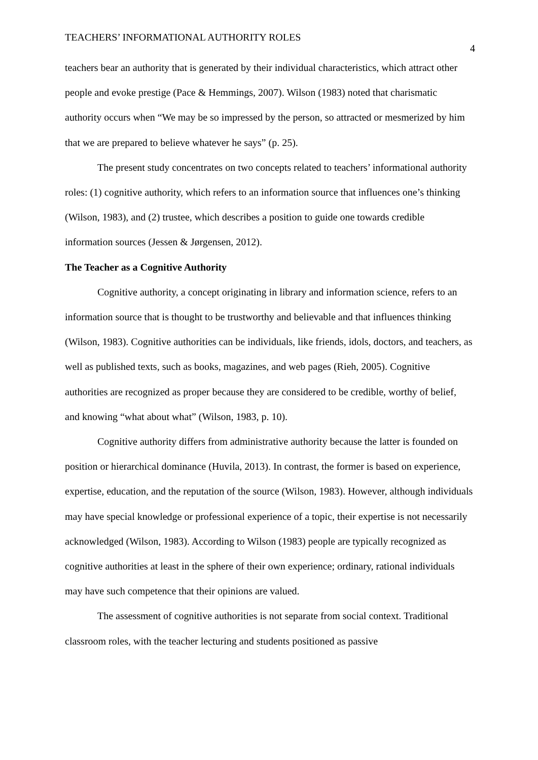TEACHERS’ INFORMATIONAL AUTHORITY ROLES 4
teachers bear an authority that is generated by their individual characteristics, which attract other people and evoke prestige (Pace & Hemmings, 2007). Wilson (1983) noted that charismatic authority occurs when “We may be so impressed by the person, so attracted or mesmerized by him that we are prepared to believe whatever he says” (p. 25).
The present study concentrates on two concepts related to teachers’ informational authority roles: (1) cognitive authority, which refers to an information source that influences one’s thinking (Wilson, 1983), and (2) trustee, which describes a position to guide one towards credible information sources (Jessen & Jørgensen, 2012).
The Teacher as a Cognitive Authority
Cognitive authority, a concept originating in library and information science, refers to an information source that is thought to be trustworthy and believable and that influences thinking (Wilson, 1983). Cognitive authorities can be individuals, like friends, idols, doctors, and teachers, as well as published texts, such as books, magazines, and web pages (Rieh, 2005). Cognitive authorities are recognized as proper because they are considered to be credible, worthy of belief, and knowing “what about what” (Wilson, 1983, p. 10).
Cognitive authority differs from administrative authority because the latter is founded on position or hierarchical dominance (Huvila, 2013). In contrast, the former is based on experience, expertise, education, and the reputation of the source (Wilson, 1983). However, although individuals may have special knowledge or professional experience of a topic, their expertise is not necessarily acknowledged (Wilson, 1983). According to Wilson (1983) people are typically recognized as cognitive authorities at least in the sphere of their own experience; ordinary, rational individuals may have such competence that their opinions are valued.
The assessment of cognitive authorities is not separate from social context. Traditional classroom roles, with the teacher lecturing and students positioned as passive